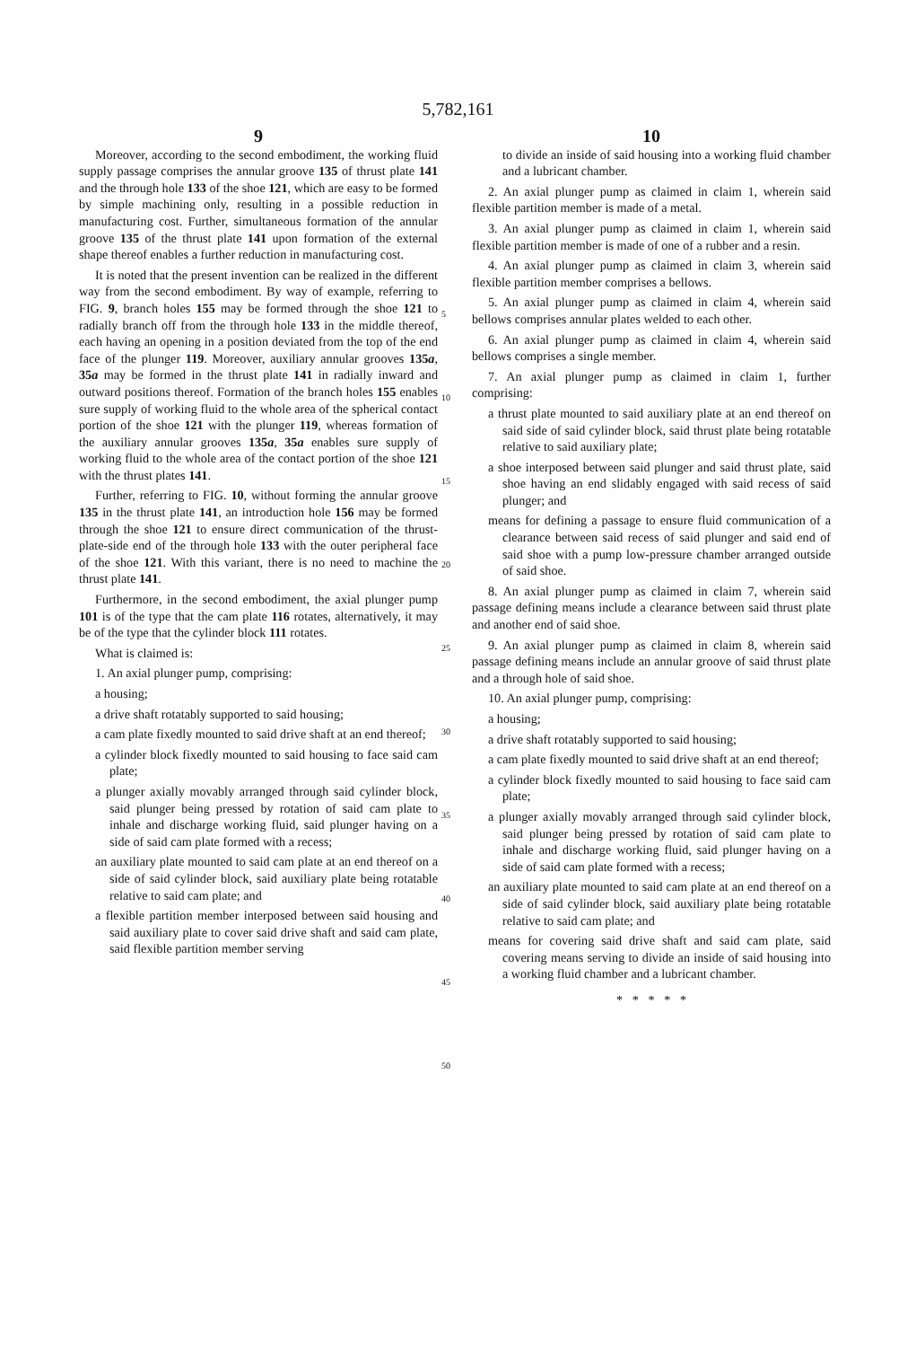5,782,161
9
Moreover, according to the second embodiment, the working fluid supply passage comprises the annular groove 135 of thrust plate 141 and the through hole 133 of the shoe 121, which are easy to be formed by simple machining only, resulting in a possible reduction in manufacturing cost. Further, simultaneous formation of the annular groove 135 of the thrust plate 141 upon formation of the external shape thereof enables a further reduction in manufacturing cost.
It is noted that the present invention can be realized in the different way from the second embodiment. By way of example, referring to FIG. 9, branch holes 155 may be formed through the shoe 121 to radially branch off from the through hole 133 in the middle thereof, each having an opening in a position deviated from the top of the end face of the plunger 119. Moreover, auxiliary annular grooves 135a, 35a may be formed in the thrust plate 141 in radially inward and outward positions thereof. Formation of the branch holes 155 enables sure supply of working fluid to the whole area of the spherical contact portion of the shoe 121 with the plunger 119, whereas formation of the auxiliary annular grooves 135a, 35a enables sure supply of working fluid to the whole area of the contact portion of the shoe 121 with the thrust plates 141.
Further, referring to FIG. 10, without forming the annular groove 135 in the thrust plate 141, an introduction hole 156 may be formed through the shoe 121 to ensure direct communication of the thrust-plate-side end of the through hole 133 with the outer peripheral face of the shoe 121. With this variant, there is no need to machine the thrust plate 141.
Furthermore, in the second embodiment, the axial plunger pump 101 is of the type that the cam plate 116 rotates, alternatively, it may be of the type that the cylinder block 111 rotates.
What is claimed is:
1. An axial plunger pump, comprising:
a housing;
a drive shaft rotatably supported to said housing;
a cam plate fixedly mounted to said drive shaft at an end thereof;
a cylinder block fixedly mounted to said housing to face said cam plate;
a plunger axially movably arranged through said cylinder block, said plunger being pressed by rotation of said cam plate to inhale and discharge working fluid, said plunger having on a side of said cam plate formed with a recess;
an auxiliary plate mounted to said cam plate at an end thereof on a side of said cylinder block, said auxiliary plate being rotatable relative to said cam plate; and
a flexible partition member interposed between said housing and said auxiliary plate to cover said drive shaft and said cam plate, said flexible partition member serving
5
10
15
20
25
30
35
40
45
50
10
to divide an inside of said housing into a working fluid chamber and a lubricant chamber.
2. An axial plunger pump as claimed in claim 1, wherein said flexible partition member is made of a metal.
3. An axial plunger pump as claimed in claim 1, wherein said flexible partition member is made of one of a rubber and a resin.
4. An axial plunger pump as claimed in claim 3, wherein said flexible partition member comprises a bellows.
5. An axial plunger pump as claimed in claim 4, wherein said bellows comprises annular plates welded to each other.
6. An axial plunger pump as claimed in claim 4, wherein said bellows comprises a single member.
7. An axial plunger pump as claimed in claim 1, further comprising:
a thrust plate mounted to said auxiliary plate at an end thereof on said side of said cylinder block, said thrust plate being rotatable relative to said auxiliary plate;
a shoe interposed between said plunger and said thrust plate, said shoe having an end slidably engaged with said recess of said plunger; and
means for defining a passage to ensure fluid communication of a clearance between said recess of said plunger and said end of said shoe with a pump low-pressure chamber arranged outside of said shoe.
8. An axial plunger pump as claimed in claim 7, wherein said passage defining means include a clearance between said thrust plate and another end of said shoe.
9. An axial plunger pump as claimed in claim 8, wherein said passage defining means include an annular groove of said thrust plate and a through hole of said shoe.
10. An axial plunger pump, comprising:
a housing;
a drive shaft rotatably supported to said housing;
a cam plate fixedly mounted to said drive shaft at an end thereof;
a cylinder block fixedly mounted to said housing to face said cam plate;
a plunger axially movably arranged through said cylinder block, said plunger being pressed by rotation of said cam plate to inhale and discharge working fluid, said plunger having on a side of said cam plate formed with a recess;
an auxiliary plate mounted to said cam plate at an end thereof on a side of said cylinder block, said auxiliary plate being rotatable relative to said cam plate; and
means for covering said drive shaft and said cam plate, said covering means serving to divide an inside of said housing into a working fluid chamber and a lubricant chamber.
* * * * *